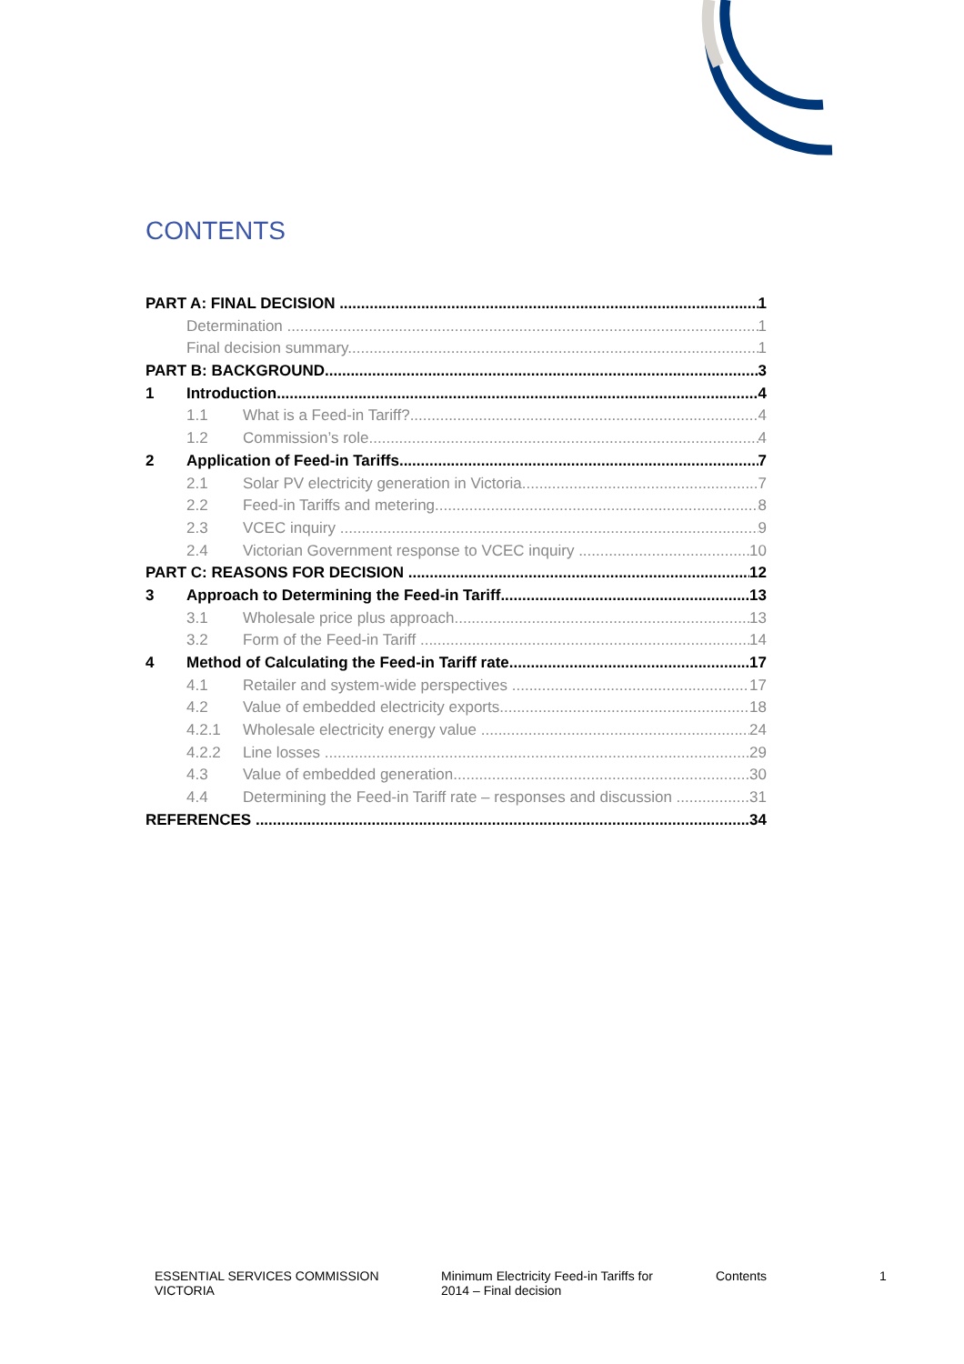CONTENTS
PART A: FINAL DECISION 1
Determination 1
Final decision summary 1
PART B: BACKGROUND 3
1 Introduction 4
1.1 What is a Feed-in Tariff? 4
1.2 Commission’s role 4
2 Application of Feed-in Tariffs 7
2.1 Solar PV electricity generation in Victoria 7
2.2 Feed-in Tariffs and metering 8
2.3 VCEC inquiry 9
2.4 Victorian Government response to VCEC inquiry 10
PART C: REASONS FOR DECISION 12
3 Approach to Determining the Feed-in Tariff 13
3.1 Wholesale price plus approach 13
3.2 Form of the Feed-in Tariff 14
4 Method of Calculating the Feed-in Tariff rate 17
4.1 Retailer and system-wide perspectives 17
4.2 Value of embedded electricity exports 18
4.2.1 Wholesale electricity energy value 24
4.2.2 Line losses 29
4.3 Value of embedded generation 30
4.4 Determining the Feed-in Tariff rate – responses and discussion 31
REFERENCES 34
ESSENTIAL SERVICES COMMISSION
VICTORIA
Minimum Electricity Feed-in Tariffs for
2014 – Final decision
Contents 1